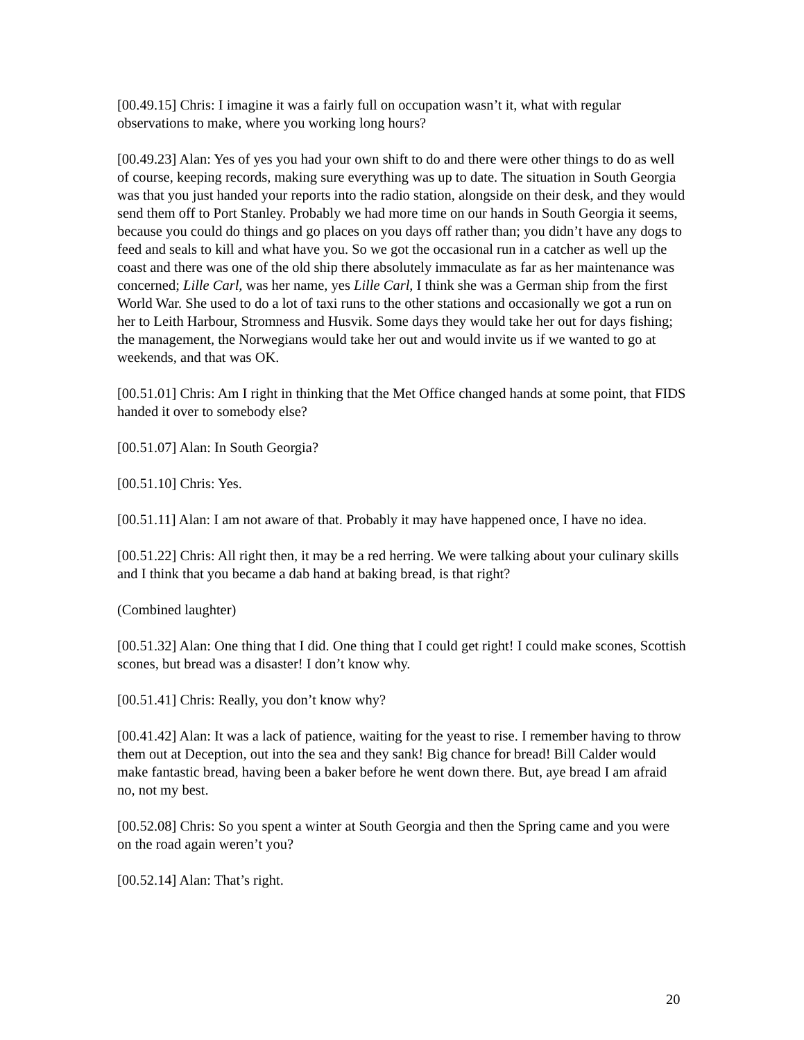[00.49.15] Chris: I imagine it was a fairly full on occupation wasn’t it, what with regular observations to make, where you working long hours?
[00.49.23] Alan: Yes of yes you had your own shift to do and there were other things to do as well of course, keeping records, making sure everything was up to date. The situation in South Georgia was that you just handed your reports into the radio station, alongside on their desk, and they would send them off to Port Stanley. Probably we had more time on our hands in South Georgia it seems, because you could do things and go places on you days off rather than; you didn’t have any dogs to feed and seals to kill and what have you. So we got the occasional run in a catcher as well up the coast and there was one of the old ship there absolutely immaculate as far as her maintenance was concerned; Lille Carl, was her name, yes Lille Carl, I think she was a German ship from the first World War. She used to do a lot of taxi runs to the other stations and occasionally we got a run on her to Leith Harbour, Stromness and Husvik. Some days they would take her out for days fishing; the management, the Norwegians would take her out and would invite us if we wanted to go at weekends, and that was OK.
[00.51.01] Chris: Am I right in thinking that the Met Office changed hands at some point, that FIDS handed it over to somebody else?
[00.51.07] Alan: In South Georgia?
[00.51.10] Chris: Yes.
[00.51.11] Alan: I am not aware of that. Probably it may have happened once, I have no idea.
[00.51.22] Chris: All right then, it may be a red herring. We were talking about your culinary skills and I think that you became a dab hand at baking bread, is that right?
(Combined laughter)
[00.51.32] Alan: One thing that I did. One thing that I could get right! I could make scones, Scottish scones, but bread was a disaster! I don’t know why.
[00.51.41] Chris: Really, you don’t know why?
[00.41.42] Alan: It was a lack of patience, waiting for the yeast to rise. I remember having to throw them out at Deception, out into the sea and they sank! Big chance for bread! Bill Calder would make fantastic bread, having been a baker before he went down there. But, aye bread I am afraid no, not my best.
[00.52.08] Chris: So you spent a winter at South Georgia and then the Spring came and you were on the road again weren’t you?
[00.52.14] Alan: That’s right.
20